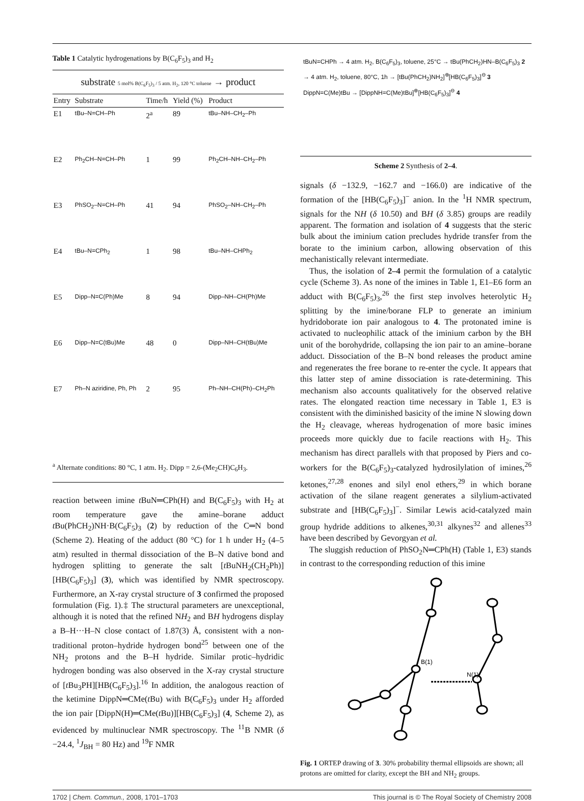Table 1 Catalytic hydrogenations by B(C<sub>6</sub>F<sub>5</sub>)<sub>3</sub> and H<sub>2</sub>
substrate 5 mol% B(C<sub>6</sub>F<sub>5</sub>)<sub>3</sub> / 5 atm. H<sub>2</sub>, 120 °C toluene → product
| Entry | Substrate | Time/h | Yield (%) | Product |
| --- | --- | --- | --- | --- |
| E1 | tBu–N=CH–Ph | 2<sup>a</sup> | 89 | tBu–NH–CH<sub>2</sub>–Ph |
| E2 | Ph<sub>2</sub>CH–N=CH–Ph | 1 | 99 | Ph<sub>2</sub>CH–NH–CH<sub>2</sub>–Ph |
| E3 | PhSO<sub>2</sub>–N=CH–Ph | 41 | 94 | PhSO<sub>2</sub>–NH–CH<sub>2</sub>–Ph |
| E4 | tBu–N=CPh<sub>2</sub> | 1 | 98 | tBu–NH–CHPh<sub>2</sub> |
| E5 | Dipp–N=C(Ph)Me | 8 | 94 | Dipp–NH–CH(Ph)Me |
| E6 | Dipp–N=C(tBu)Me | 48 | 0 | Dipp–NH–CH(tBu)Me |
| E7 | Ph–N aziridine, Ph, Ph | 2 | 95 | Ph–NH–CH(Ph)–CH<sub>2</sub>Ph |
<sup>a</sup> Alternate conditions: 80 °C, 1 atm. H<sub>2</sub>. Dipp = 2,6-(Me<sub>2</sub>CH)C<sub>6</sub>H<sub>3</sub>.
reaction between imine t BuN═CPh(H) and B(C<sub>6</sub>F<sub>5</sub>)<sub>3</sub> with H<sub>2</sub> at room temperature gave the amine–borane adduct t Bu(PhCH<sub>2</sub>)NH·B(C<sub>6</sub>F<sub>5</sub>)<sub>3</sub> (2) by reduction of the C═N bond (Scheme 2). Heating of the adduct (80 °C) for 1 h under H<sub>2</sub> (4–5 atm) resulted in thermal dissociation of the B–N dative bond and hydrogen splitting to generate the salt [t BuNH<sub>2</sub>(CH<sub>2</sub>Ph)][HB(C<sub>6</sub>F<sub>5</sub>)<sub>3</sub>] (3), which was identified by NMR spectroscopy. Furthermore, an X-ray crystal structure of 3 confirmed the proposed formulation (Fig. 1).‡ The structural parameters are unexceptional, although it is noted that the refined NH<sub>2</sub> and BH hydrogens display a B–H···H–N close contact of 1.87(3) Å, consistent with a non-traditional proton–hydride hydrogen bond<sup>25</sup> between one of the NH<sub>2</sub> protons and the B–H hydride. Similar protic–hydridic hydrogen bonding was also observed in the X-ray crystal structure of [t Bu<sub>3</sub>PH][HB(C<sub>6</sub>F<sub>5</sub>)<sub>3</sub>].<sup>16</sup> In addition, the analogous reaction of the ketimine DippN═CMe(t Bu) with B(C<sub>6</sub>F<sub>5</sub>)<sub>3</sub> under H<sub>2</sub> afforded the ion pair [DippN(H)═CMe(t Bu)][HB(C<sub>6</sub>F<sub>5</sub>)<sub>3</sub>] (4, Scheme 2), as evidenced by multinuclear NMR spectroscopy. The <sup>11</sup>B NMR (δ −24.4, <sup>1</sup>J<sub>BH</sub> = 80 Hz) and <sup>19</sup>F NMR
tBuN=CHPh → 4 atm. H<sub>2</sub>, B(C<sub>6</sub>F<sub>5</sub>)<sub>3</sub>, toluene, 25°C → tBu(PhCH<sub>2</sub>)HN–B(C<sub>6</sub>F<sub>5</sub>)<sub>3</sub> 2 → 4 atm. H<sub>2</sub>, toluene, 80°C, 1h → [tBu(PhCH<sub>2</sub>)NH<sub>2</sub>]<sup>⊕</sup>[HB(C<sub>6</sub>F<sub>5</sub>)<sub>3</sub>]<sup>⊖</sup> 3
DippN=C(Me)tBu → [DippNH=C(Me)tBu]<sup>⊕</sup>[HB(C<sub>6</sub>F<sub>5</sub>)<sub>3</sub>]<sup>⊖</sup> 4
Scheme 2 Synthesis of 2–4.
signals (δ −132.9, −162.7 and −166.0) are indicative of the formation of the [HB(C<sub>6</sub>F<sub>5</sub>)<sub>3</sub>]<sup>−</sup> anion. In the <sup>1</sup>H NMR spectrum, signals for the NH (δ 10.50) and BH (δ 3.85) groups are readily apparent. The formation and isolation of 4 suggests that the steric bulk about the iminium cation precludes hydride transfer from the borate to the iminium carbon, allowing observation of this mechanistically relevant intermediate.
Thus, the isolation of 2–4 permit the formulation of a catalytic cycle (Scheme 3). As none of the imines in Table 1, E1–E6 form an adduct with B(C<sub>6</sub>F<sub>5</sub>)<sub>3</sub>,<sup>26</sup> the first step involves heterolytic H<sub>2</sub> splitting by the imine/borane FLP to generate an iminium hydridoborate ion pair analogous to 4. The protonated imine is activated to nucleophilic attack of the iminium carbon by the BH unit of the borohydride, collapsing the ion pair to an amine–borane adduct. Dissociation of the B–N bond releases the product amine and regenerates the free borane to re-enter the cycle. It appears that this latter step of amine dissociation is rate-determining. This mechanism also accounts qualitatively for the observed relative rates. The elongated reaction time necessary in Table 1, E3 is consistent with the diminished basicity of the imine N slowing down the H<sub>2</sub> cleavage, whereas hydrogenation of more basic imines proceeds more quickly due to facile reactions with H<sub>2</sub>. This mechanism has direct parallels with that proposed by Piers and co-workers for the B(C<sub>6</sub>F<sub>5</sub>)<sub>3</sub>-catalyzed hydrosilylation of imines,<sup>26</sup> ketones,<sup>27,28</sup> enones and silyl enol ethers,<sup>29</sup> in which borane activation of the silane reagent generates a silylium-activated substrate and [HB(C<sub>6</sub>F<sub>5</sub>)<sub>3</sub>]<sup>−</sup>. Similar Lewis acid-catalyzed main group hydride additions to alkenes,<sup>30,31</sup> alkynes<sup>32</sup> and allenes<sup>33</sup> have been described by Gevorgyan et al.
The sluggish reduction of PhSO<sub>2</sub>N═CPh(H) (Table 1, E3) stands in contrast to the corresponding reduction of this imine
B(1)
N(1)
Fig. 1 ORTEP drawing of 3. 30% probability thermal ellipsoids are shown; all protons are omitted for clarity, except the BH and NH<sub>2</sub> groups.
1702 | Chem. Commun., 2008, 1701–1703 This journal is © The Royal Society of Chemistry 2008